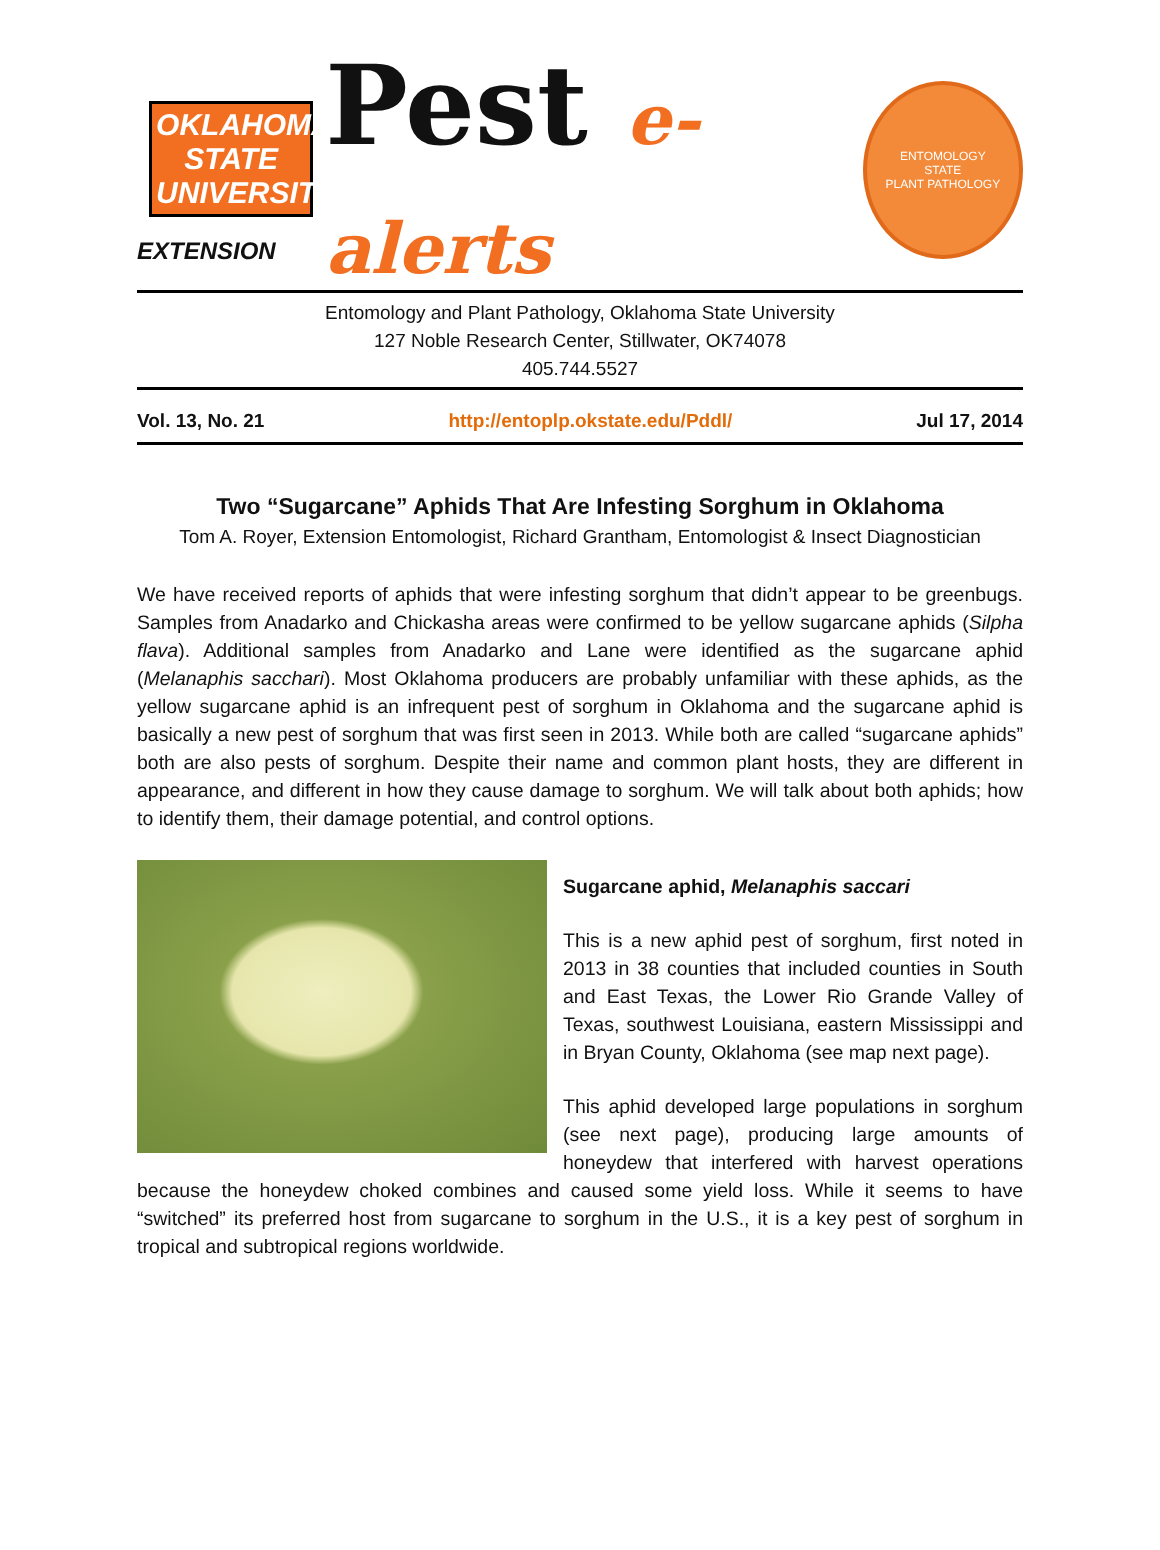OKLAHOMA STATE UNIVERSITY
EXTENSION
Pest e-alerts
ENTOMOLOGY
STATE
PLANT PATHOLOGY
Entomology and Plant Pathology, Oklahoma State University
127 Noble Research Center, Stillwater, OK74078
405.744.5527
Vol. 13, No. 21 http://entoplp.okstate.edu/Pddl/ Jul 17, 2014
Two “Sugarcane” Aphids That Are Infesting Sorghum in Oklahoma
Tom A. Royer, Extension Entomologist, Richard Grantham, Entomologist & Insect Diagnostician
We have received reports of aphids that were infesting sorghum that didn’t appear to be greenbugs. Samples from Anadarko and Chickasha areas were confirmed to be yellow sugarcane aphids (Silpha flava). Additional samples from Anadarko and Lane were identified as the sugarcane aphid (Melanaphis sacchari). Most Oklahoma producers are probably unfamiliar with these aphids, as the yellow sugarcane aphid is an infrequent pest of sorghum in Oklahoma and the sugarcane aphid is basically a new pest of sorghum that was first seen in 2013. While both are called “sugarcane aphids” both are also pests of sorghum. Despite their name and common plant hosts, they are different in appearance, and different in how they cause damage to sorghum. We will talk about both aphids; how to identify them, their damage potential, and control options.
Sugarcane aphid, Melanaphis saccari
This is a new aphid pest of sorghum, first noted in 2013 in 38 counties that included counties in South and East Texas, the Lower Rio Grande Valley of Texas, southwest Louisiana, eastern Mississippi and in Bryan County, Oklahoma (see map next page).
This aphid developed large populations in sorghum (see next page), producing large amounts of honeydew that interfered with harvest operations because the honeydew choked combines and caused some yield loss. While it seems to have “switched” its preferred host from sugarcane to sorghum in the U.S., it is a key pest of sorghum in tropical and subtropical regions worldwide.